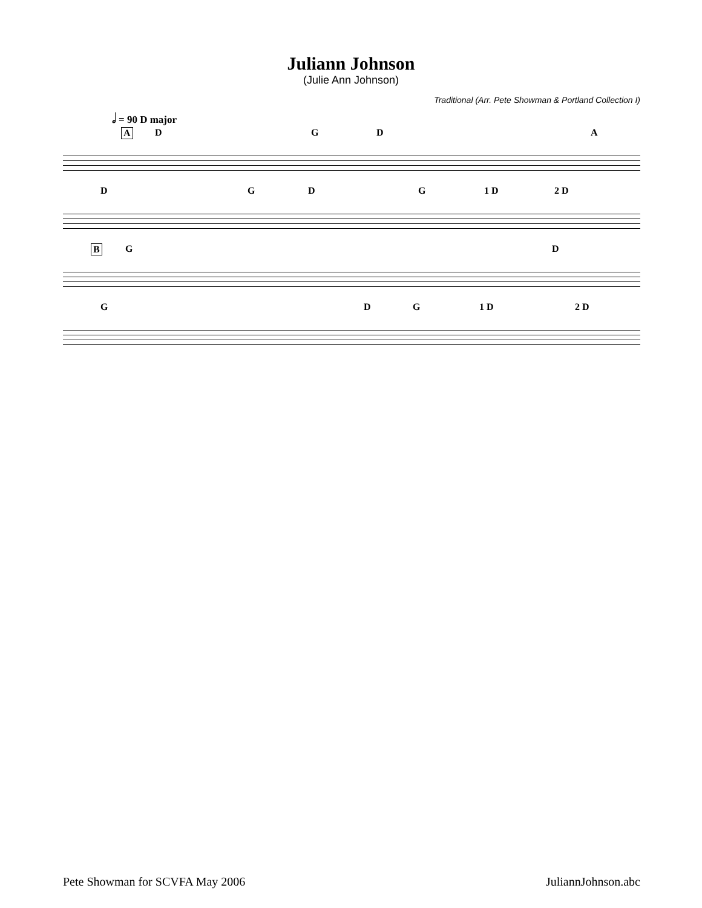Juliann Johnson
(Julie Ann Johnson)
Traditional (Arr. Pete Showman & Portland Collection I)
𝅗𝅥 = 90 D major
A D G D A
D G D G 1 D 2 D
B G D
G D G 1 D 2 D
Pete Showman for SCVFA May 2006 JuliannJohnson.abc